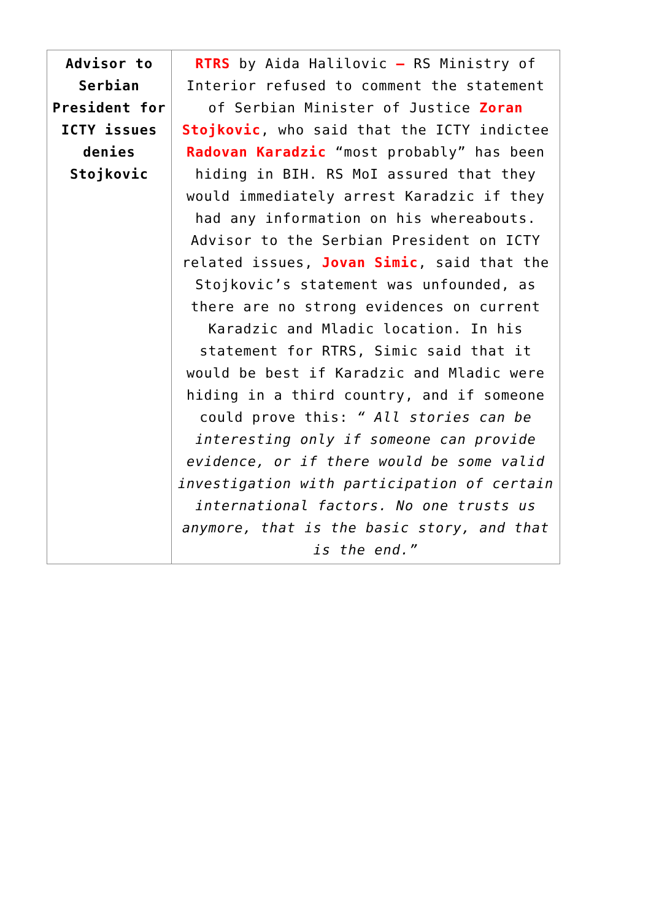| Advisor to Serbian President for ICTY issues denies Stojkovic | RTRS by Aida Halilovic – RS Ministry of Interior refused to comment the statement of Serbian Minister of Justice Zoran Stojkovic , who said that the ICTY indictee Radovan Karadzic “most probably” has been hiding in BIH. RS MoI assured that they would immediately arrest Karadzic if they had any information on his whereabouts. Advisor to the Serbian President on ICTY related issues, Jovan Simic , said that the Stojkovic’s statement was unfounded, as there are no strong evidences on current Karadzic and Mladic location. In his statement for RTRS, Simic said that it would be best if Karadzic and Mladic were hiding in a third country, and if someone could prove this: “ All stories can be interesting only if someone can provide evidence, or if there would be some valid investigation with participation of certain international factors. No one trusts us anymore, that is the basic story, and that is the end.” |